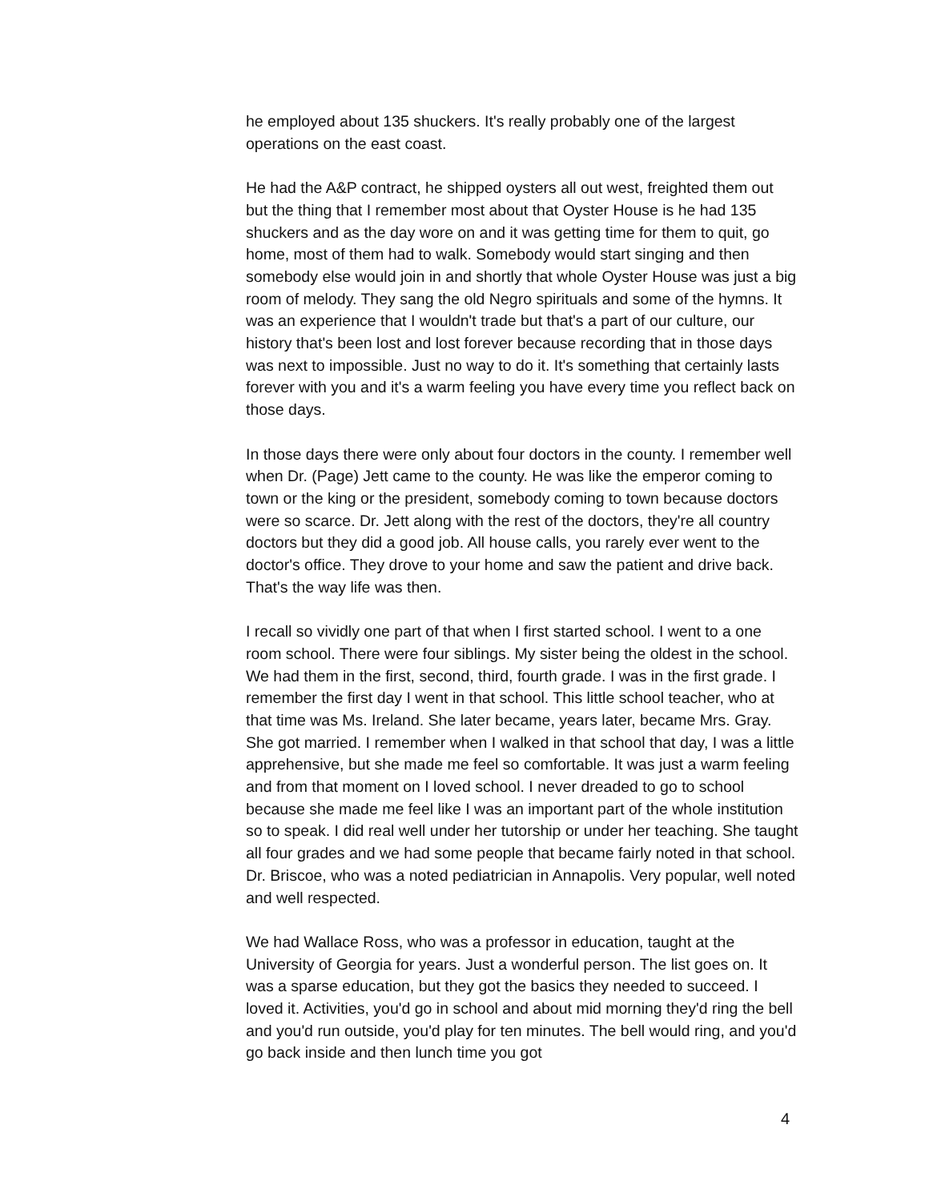he employed about 135 shuckers. It's really probably one of the largest operations on the east coast.
He had the A&P contract, he shipped oysters all out west, freighted them out but the thing that I remember most about that Oyster House is he had 135 shuckers and as the day wore on and it was getting time for them to quit, go home, most of them had to walk. Somebody would start singing and then somebody else would join in and shortly that whole Oyster House was just a big room of melody. They sang the old Negro spirituals and some of the hymns. It was an experience that I wouldn't trade but that's a part of our culture, our history that's been lost and lost forever because recording that in those days was next to impossible. Just no way to do it. It's something that certainly lasts forever with you and it's a warm feeling you have every time you reflect back on those days.
In those days there were only about four doctors in the county. I remember well when Dr. (Page) Jett came to the county. He was like the emperor coming to town or the king or the president, somebody coming to town because doctors were so scarce. Dr. Jett along with the rest of the doctors, they're all country doctors but they did a good job. All house calls, you rarely ever went to the doctor's office. They drove to your home and saw the patient and drive back. That's the way life was then.
I recall so vividly one part of that when I first started school. I went to a one room school. There were four siblings. My sister being the oldest in the school. We had them in the first, second, third, fourth grade. I was in the first grade. I remember the first day I went in that school. This little school teacher, who at that time was Ms. Ireland. She later became, years later, became Mrs. Gray. She got married. I remember when I walked in that school that day, I was a little apprehensive, but she made me feel so comfortable. It was just a warm feeling and from that moment on I loved school. I never dreaded to go to school because she made me feel like I was an important part of the whole institution so to speak. I did real well under her tutorship or under her teaching. She taught all four grades and we had some people that became fairly noted in that school. Dr. Briscoe, who was a noted pediatrician in Annapolis. Very popular, well noted and well respected.
We had Wallace Ross, who was a professor in education, taught at the University of Georgia for years. Just a wonderful person. The list goes on. It was a sparse education, but they got the basics they needed to succeed. I loved it. Activities, you'd go in school and about mid morning they'd ring the bell and you'd run outside, you'd play for ten minutes. The bell would ring, and you'd go back inside and then lunch time you got
4